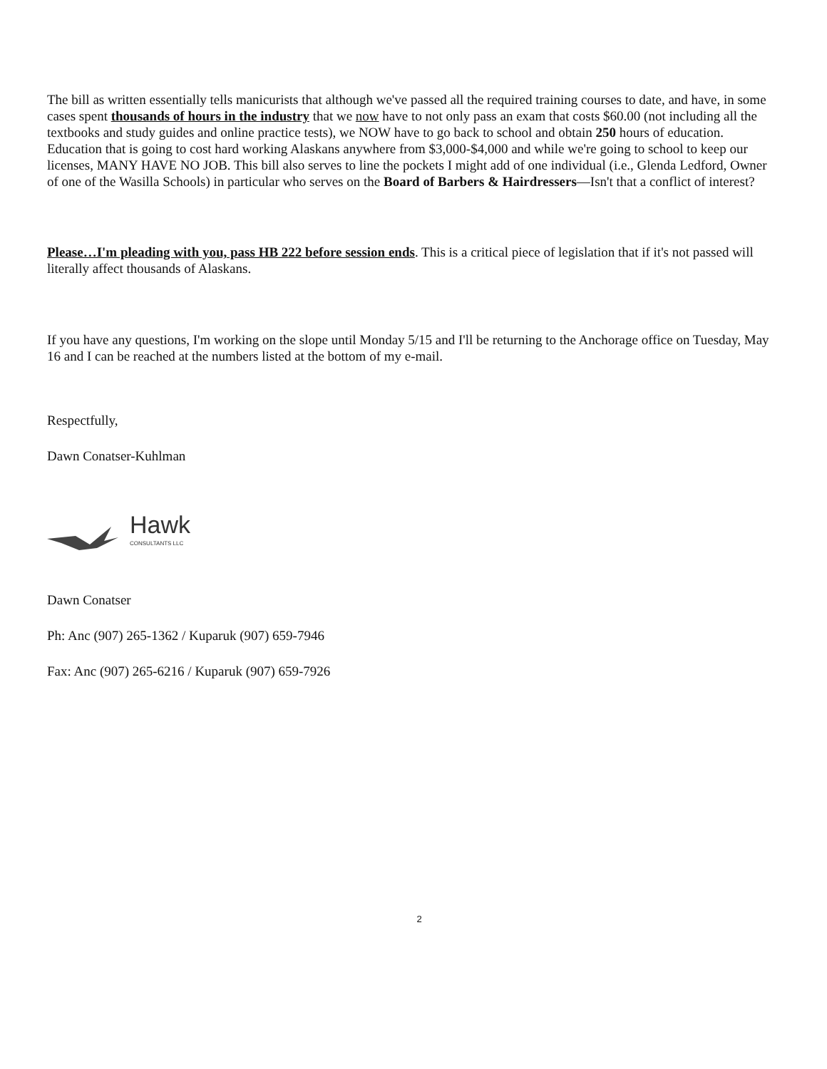The bill as written essentially tells manicurists that although we've passed all the required training courses to date, and have, in some cases spent thousands of hours in the industry that we now have to not only pass an exam that costs $60.00 (not including all the textbooks and study guides and online practice tests), we NOW have to go back to school and obtain 250 hours of education. Education that is going to cost hard working Alaskans anywhere from $3,000-$4,000 and while we're going to school to keep our licenses, MANY HAVE NO JOB. This bill also serves to line the pockets I might add of one individual (i.e., Glenda Ledford, Owner of one of the Wasilla Schools) in particular who serves on the Board of Barbers & Hairdressers—Isn't that a conflict of interest?
Please…I'm pleading with you, pass HB 222 before session ends. This is a critical piece of legislation that if it's not passed will literally affect thousands of Alaskans.
If you have any questions, I'm working on the slope until Monday 5/15 and I'll be returning to the Anchorage office on Tuesday, May 16 and I can be reached at the numbers listed at the bottom of my e-mail.
Respectfully,
Dawn Conatser-Kuhlman
Hawk
CONSULTANTS LLC
Dawn Conatser
Ph: Anc (907) 265-1362 / Kuparuk (907) 659-7946
Fax: Anc (907) 265-6216 / Kuparuk (907) 659-7926
2